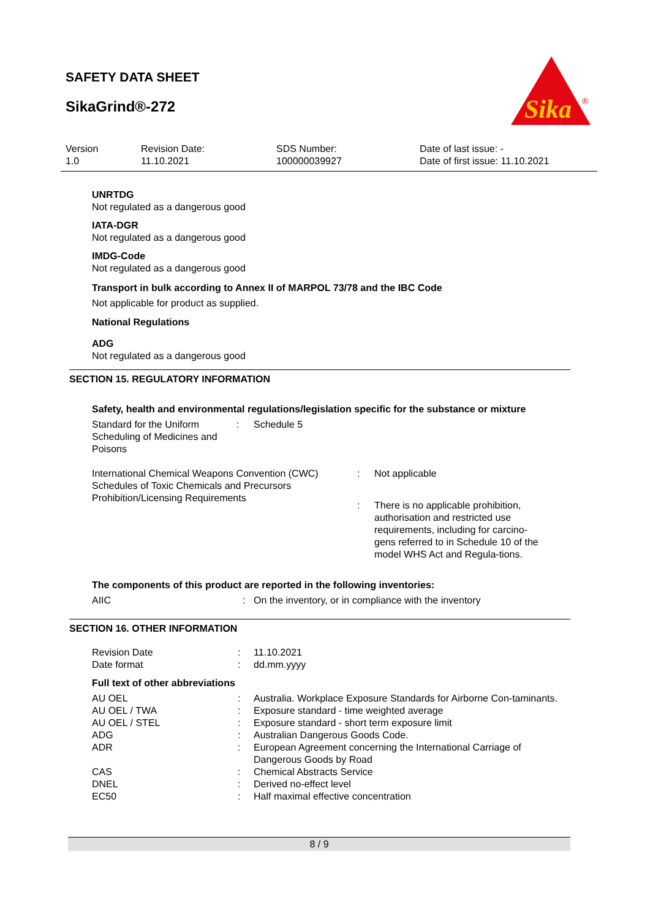SAFETY DATA SHEET
SikaGrind®-272
Sika
®
| Version 1.0 | Revision Date: 11.10.2021 | SDS Number: 100000039927 | Date of last issue: - Date of first issue: 11.10.2021 |
UNRTDG
Not regulated as a dangerous good
IATA-DGR
Not regulated as a dangerous good
IMDG-Code
Not regulated as a dangerous good
Transport in bulk according to Annex II of MARPOL 73/78 and the IBC Code
Not applicable for product as supplied.
National Regulations
ADG
Not regulated as a dangerous good
SECTION 15. REGULATORY INFORMATION
Safety, health and environmental regulations/legislation specific for the substance or mixture
| Standard for the Uniform Scheduling of Medicines and Poisons | : | Schedule 5 |
| International Chemical Weapons Convention (CWC) Schedules of Toxic Chemicals and Precursors | : | Not applicable |
| Prohibition/Licensing Requirements | : | There is no applicable prohibition, authorisation and restricted use requirements, including for carcino-gens referred to in Schedule 10 of the model WHS Act and Regula-tions. |
The components of this product are reported in the following inventories:
| AIIC | : | On the inventory, or in compliance with the inventory |
SECTION 16. OTHER INFORMATION
| Revision Date | : | 11.10.2021 |
| Date format | : | dd.mm.yyyy |
Full text of other abbreviations
| AU OEL | : | Australia. Workplace Exposure Standards for Airborne Con-taminants. |
| AU OEL / TWA | : | Exposure standard - time weighted average |
| AU OEL / STEL | : | Exposure standard - short term exposure limit |
| ADG | : | Australian Dangerous Goods Code. |
| ADR | : | European Agreement concerning the International Carriage of Dangerous Goods by Road |
| CAS | : | Chemical Abstracts Service |
| DNEL | : | Derived no-effect level |
| EC50 | : | Half maximal effective concentration |
8 / 9